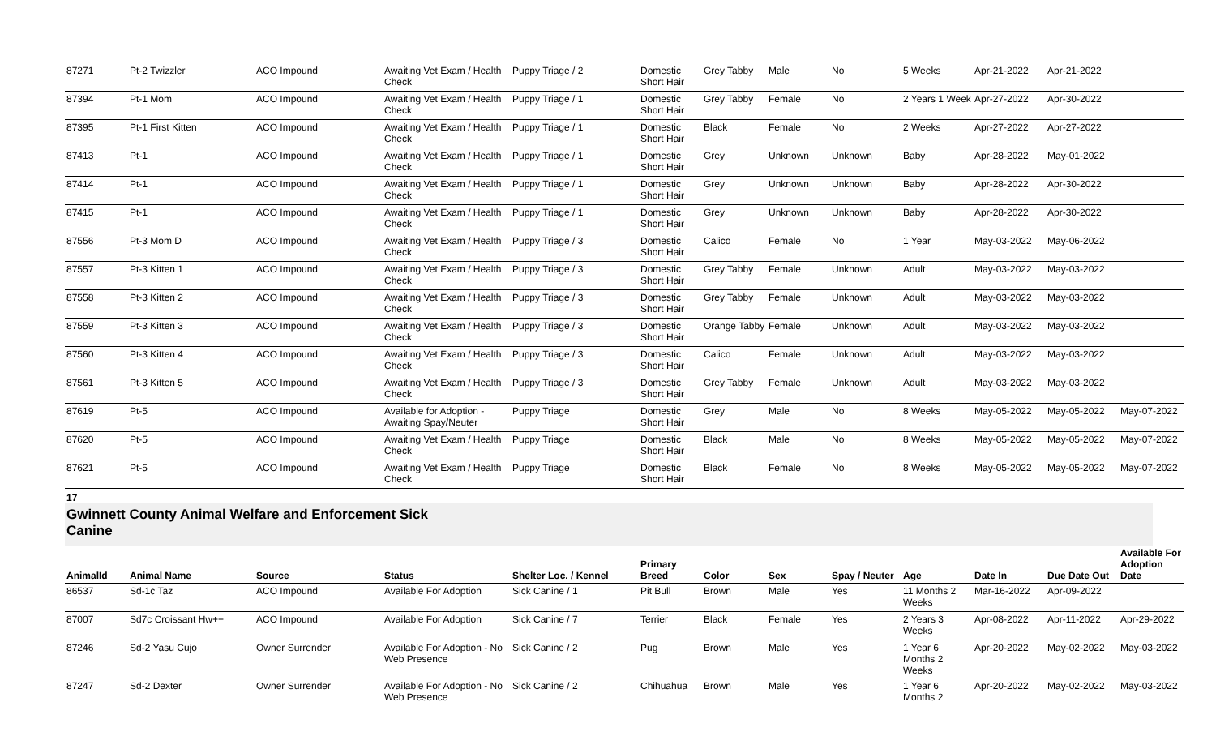| 87271 | Pt-2 Twizzler | ACO Impound | Awaiting Vet Exam / Health Check | Puppy Triage / 2 | Domestic Short Hair | Grey Tabby | Male | No | 5 Weeks | Apr-21-2022 | Apr-21-2022 | |
| 87394 | Pt-1 Mom | ACO Impound | Awaiting Vet Exam / Health Check | Puppy Triage / 1 | Domestic Short Hair | Grey Tabby | Female | No | 2 Years 1 Week | Apr-27-2022 | Apr-30-2022 | |
| 87395 | Pt-1 First Kitten | ACO Impound | Awaiting Vet Exam / Health Check | Puppy Triage / 1 | Domestic Short Hair | Black | Female | No | 2 Weeks | Apr-27-2022 | Apr-27-2022 | |
| 87413 | Pt-1 | ACO Impound | Awaiting Vet Exam / Health Check | Puppy Triage / 1 | Domestic Short Hair | Grey | Unknown | Unknown | Baby | Apr-28-2022 | May-01-2022 | |
| 87414 | Pt-1 | ACO Impound | Awaiting Vet Exam / Health Check | Puppy Triage / 1 | Domestic Short Hair | Grey | Unknown | Unknown | Baby | Apr-28-2022 | Apr-30-2022 | |
| 87415 | Pt-1 | ACO Impound | Awaiting Vet Exam / Health Check | Puppy Triage / 1 | Domestic Short Hair | Grey | Unknown | Unknown | Baby | Apr-28-2022 | Apr-30-2022 | |
| 87556 | Pt-3 Mom D | ACO Impound | Awaiting Vet Exam / Health Check | Puppy Triage / 3 | Domestic Short Hair | Calico | Female | No | 1 Year | May-03-2022 | May-06-2022 | |
| 87557 | Pt-3 Kitten 1 | ACO Impound | Awaiting Vet Exam / Health Check | Puppy Triage / 3 | Domestic Short Hair | Grey Tabby | Female | Unknown | Adult | May-03-2022 | May-03-2022 | |
| 87558 | Pt-3 Kitten 2 | ACO Impound | Awaiting Vet Exam / Health Check | Puppy Triage / 3 | Domestic Short Hair | Grey Tabby | Female | Unknown | Adult | May-03-2022 | May-03-2022 | |
| 87559 | Pt-3 Kitten 3 | ACO Impound | Awaiting Vet Exam / Health Check | Puppy Triage / 3 | Domestic Short Hair | Orange Tabby | Female | Unknown | Adult | May-03-2022 | May-03-2022 | |
| 87560 | Pt-3 Kitten 4 | ACO Impound | Awaiting Vet Exam / Health Check | Puppy Triage / 3 | Domestic Short Hair | Calico | Female | Unknown | Adult | May-03-2022 | May-03-2022 | |
| 87561 | Pt-3 Kitten 5 | ACO Impound | Awaiting Vet Exam / Health Check | Puppy Triage / 3 | Domestic Short Hair | Grey Tabby | Female | Unknown | Adult | May-03-2022 | May-03-2022 | |
| 87619 | Pt-5 | ACO Impound | Available for Adoption - Awaiting Spay/Neuter | Puppy Triage | Domestic Short Hair | Grey | Male | No | 8 Weeks | May-05-2022 | May-05-2022 | May-07-2022 |
| 87620 | Pt-5 | ACO Impound | Awaiting Vet Exam / Health Check | Puppy Triage | Domestic Short Hair | Black | Male | No | 8 Weeks | May-05-2022 | May-05-2022 | May-07-2022 |
| 87621 | Pt-5 | ACO Impound | Awaiting Vet Exam / Health Check | Puppy Triage | Domestic Short Hair | Black | Female | No | 8 Weeks | May-05-2022 | May-05-2022 | May-07-2022 |
17
Gwinnett County Animal Welfare and Enforcement Sick
Canine
| AnimalId | Animal Name | Source | Status | Shelter Loc. / Kennel | Primary Breed | Color | Sex | Spay / Neuter | Age | Date In | Due Date Out | Available For Adoption Date |
| --- | --- | --- | --- | --- | --- | --- | --- | --- | --- | --- | --- | --- |
| 86537 | Sd-1c Taz | ACO Impound | Available For Adoption | Sick Canine / 1 | Pit Bull | Brown | Male | Yes | 11 Months 2 Weeks | Mar-16-2022 | Apr-09-2022 | |
| 87007 | Sd7c Croissant Hw++ | ACO Impound | Available For Adoption | Sick Canine / 7 | Terrier | Black | Female | Yes | 2 Years 3 Weeks | Apr-08-2022 | Apr-11-2022 | Apr-29-2022 |
| 87246 | Sd-2 Yasu Cujo | Owner Surrender | Available For Adoption - No Web Presence | Sick Canine / 2 | Pug | Brown | Male | Yes | 1 Year 6 Months 2 Weeks | Apr-20-2022 | May-02-2022 | May-03-2022 |
| 87247 | Sd-2 Dexter | Owner Surrender | Available For Adoption - No Web Presence | Sick Canine / 2 | Chihuahua | Brown | Male | Yes | 1 Year 6 Months 2 | Apr-20-2022 | May-02-2022 | May-03-2022 |